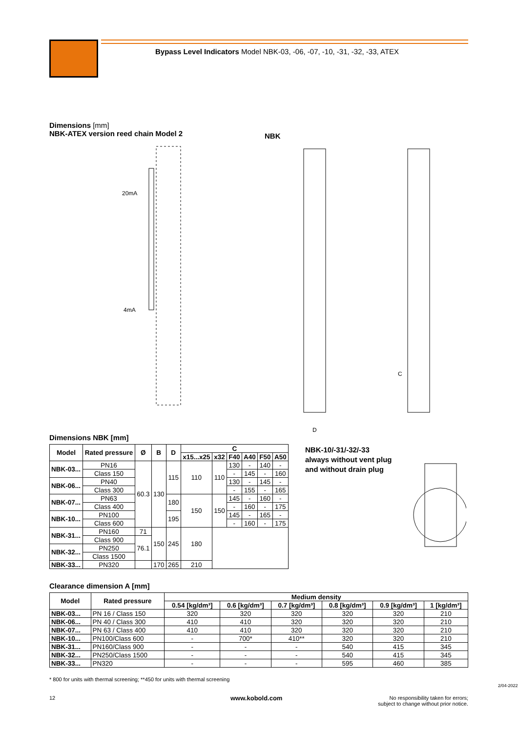Bypass Level Indicators Model NBK-03, -06, -07, -10, -31, -32, -33, ATEX
Dimensions [mm]
NBK-ATEX version reed chain Model 2
NBK
20mA
4mA
D
C
Dimensions NBK [mm]
| Model | Rated pressure | Ø | B | D | C | | | | | |
| --- | --- | --- | --- | --- | --- | --- | --- | --- | --- | --- |
| | | | | | x15...x25 | x32 | F40 | A40 | F50 | A50 |
| NBK-03... | PN16 | 60.3 | 130 | 115 | 110 | 110 | 130 | - | 140 | - |
| | Class 150 | | | | | | - | 145 | - | 160 |
| NBK-06... | PN40 | | | | | | 130 | - | 145 | - |
| | Class 300 | | | | | | - | 155 | - | 165 |
| NBK-07... | PN63 | | | 180 | 150 | 150 | 145 | - | 160 | - |
| | Class 400 | | | | | | - | 160 | - | 175 |
| NBK-10... | PN100 | | | 195 | | | 145 | - | 165 | - |
| | Class 600 | | | | | | - | 160 | - | 175 |
| NBK-31... | PN160 | 71 | 150 | 245 | 180 | | | | | |
| | Class 900 | 76.1 | | | | | | | | |
| NBK-32... | PN250 | | | | | | | | | |
| | Class 1500 | | | | | | | | | |
| NBK-33... | PN320 | | 170 | 265 | 210 | | | | | |
NBK-10/-31/-32/-33
always without vent plug
and without drain plug
Clearance dimension A [mm]
| Model | Rated pressure | Medium density | | | | | |
| --- | --- | --- | --- | --- | --- | --- | --- |
| | | 0.54 [kg/dm³] | 0.6 [kg/dm³] | 0.7 [kg/dm³] | 0.8 [kg/dm³] | 0.9 [kg/dm³] | 1 [kg/dm³] |
| NBK-03... | PN 16 / Class 150 | 320 | 320 | 320 | 320 | 320 | 210 |
| NBK-06... | PN 40 / Class 300 | 410 | 410 | 320 | 320 | 320 | 210 |
| NBK-07... | PN 63 / Class 400 | 410 | 410 | 320 | 320 | 320 | 210 |
| NBK-10... | PN100/Class 600 | - | 700* | 410** | 320 | 320 | 210 |
| NBK-31... | PN160/Class 900 | - | - | - | 540 | 415 | 345 |
| NBK-32... | PN250/Class 1500 | - | - | - | 540 | 415 | 345 |
| NBK-33... | PN320 | - | - | - | 595 | 460 | 385 |
* 800 for units with thermal screening; **450 for units with thermal screening
12 www.kobold.com
No responsibility taken for errors;
subject to change without prior notice.
2/04-2022